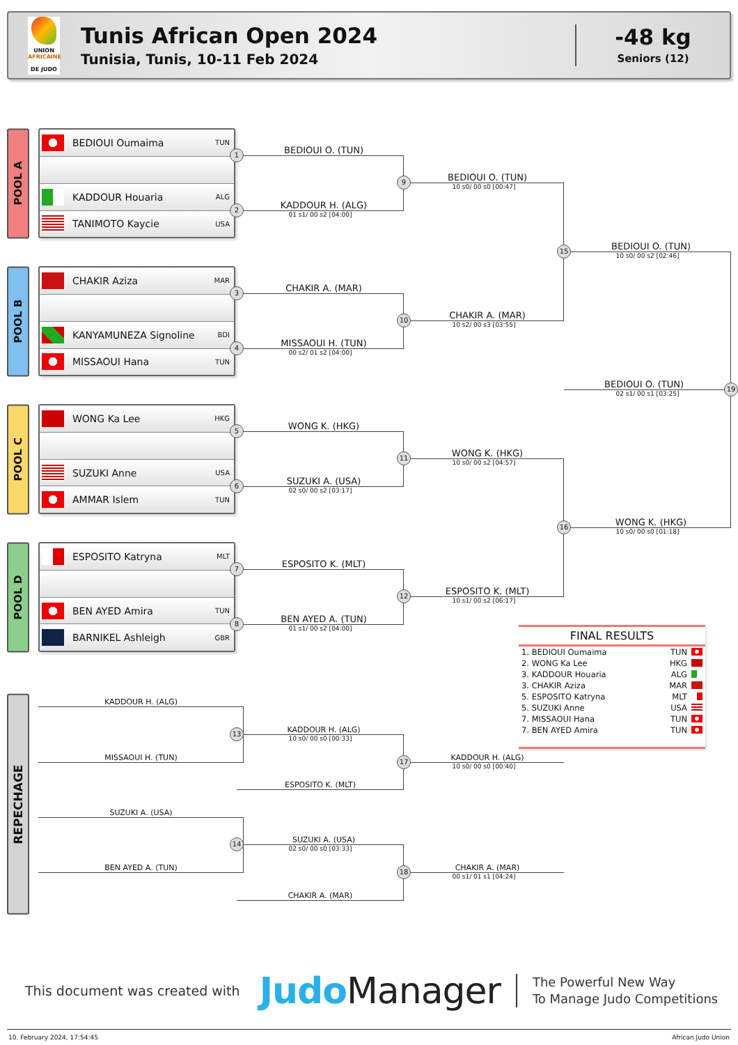UNION
AFRICAINE
DE JUDO
Tunis African Open 2024
Tunisia, Tunis, 10-11 Feb 2024
-48 kg
Seniors (12)
POOL A
BEDIOUI Oumaima TUN
KADDOUR Houaria ALG
TANIMOTO Kaycie USA
1 BEDIOUI O. (TUN)
2 KADDOUR H. (ALG)
01 s1/ 00 s2 [04:00]
9 BEDIOUI O. (TUN)
10 s0/ 00 s0 [00:47]
15 BEDIOUI O. (TUN)
10 s0/ 00 s2 [02:46]
POOL B
CHAKIR Aziza MAR
KANYAMUNEZA Signoline BDI
MISSAOUI Hana TUN
3 CHAKIR A. (MAR)
4 MISSAOUI H. (TUN)
00 s2/ 01 s2 [04:00]
10 CHAKIR A. (MAR)
10 s2/ 00 s3 [03:55]
BEDIOUI O. (TUN) 19
02 s1/ 00 s1 [03:25]
POOL C
WONG Ka Lee HKG
SUZUKI Anne USA
AMMAR Islem TUN
5 WONG K. (HKG)
6 SUZUKI A. (USA)
02 s0/ 00 s2 [03:17]
11 WONG K. (HKG)
10 s0/ 00 s2 [04:57]
16 WONG K. (HKG)
10 s0/ 00 s0 [01:18]
POOL D
ESPOSITO Katryna MLT
BEN AYED Amira TUN
BARNIKEL Ashleigh GBR
7 ESPOSITO K. (MLT)
8 BEN AYED A. (TUN)
01 s1/ 00 s2 [04:00]
12 ESPOSITO K. (MLT)
10 s1/ 00 s2 [06:17]
FINAL RESULTS
1. BEDIOUI Oumaima TUN
2. WONG Ka Lee HKG
3. KADDOUR Houaria ALG
3. CHAKIR Aziza MAR
5. ESPOSITO Katryna MLT
5. SUZUKI Anne USA
7. MISSAOUI Hana TUN
7. BEN AYED Amira TUN
REPECHAGE
KADDOUR H. (ALG)
MISSAOUI H. (TUN)
13 KADDOUR H. (ALG)
10 s0/ 00 s0 [00:33]
ESPOSITO K. (MLT)
17 KADDOUR H. (ALG)
10 s0/ 00 s0 [00:40]
SUZUKI A. (USA)
BEN AYED A. (TUN)
14 SUZUKI A. (USA)
02 s0/ 00 s0 [03:33]
CHAKIR A. (MAR)
18 CHAKIR A. (MAR)
00 s1/ 01 s1 [04:24]
This document was created with Judo Manager The Powerful New Way
To Manage Judo Competitions
10. February 2024, 17:54:45 African Judo Union